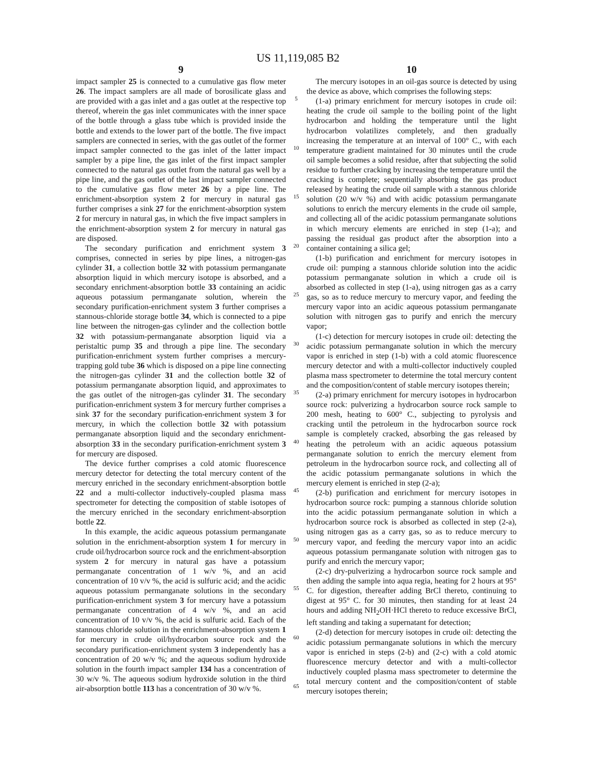US 11,119,085 B2
9
impact sampler 25 is connected to a cumulative gas flow meter 26. The impact samplers are all made of borosilicate glass and are provided with a gas inlet and a gas outlet at the respective top thereof, wherein the gas inlet communicates with the inner space of the bottle through a glass tube which is provided inside the bottle and extends to the lower part of the bottle. The five impact samplers are connected in series, with the gas outlet of the former impact sampler connected to the gas inlet of the latter impact sampler by a pipe line, the gas inlet of the first impact sampler connected to the natural gas outlet from the natural gas well by a pipe line, and the gas outlet of the last impact sampler connected to the cumulative gas flow meter 26 by a pipe line. The enrichment-absorption system 2 for mercury in natural gas further comprises a sink 27 for the enrichment-absorption system 2 for mercury in natural gas, in which the five impact samplers in the enrichment-absorption system 2 for mercury in natural gas are disposed.
The secondary purification and enrichment system 3 comprises, connected in series by pipe lines, a nitrogen-gas cylinder 31, a collection bottle 32 with potassium permanganate absorption liquid in which mercury isotope is absorbed, and a secondary enrichment-absorption bottle 33 containing an acidic aqueous potassium permanganate solution, wherein the secondary purification-enrichment system 3 further comprises a stannous-chloride storage bottle 34, which is connected to a pipe line between the nitrogen-gas cylinder and the collection bottle 32 with potassium-permanganate absorption liquid via a peristaltic pump 35 and through a pipe line. The secondary purification-enrichment system further comprises a mercury-trapping gold tube 36 which is disposed on a pipe line connecting the nitrogen-gas cylinder 31 and the collection bottle 32 of potassium permanganate absorption liquid, and approximates to the gas outlet of the nitrogen-gas cylinder 31. The secondary purification-enrichment system 3 for mercury further comprises a sink 37 for the secondary purification-enrichment system 3 for mercury, in which the collection bottle 32 with potassium permanganate absorption liquid and the secondary enrichment-absorption 33 in the secondary purification-enrichment system 3 for mercury are disposed.
The device further comprises a cold atomic fluorescence mercury detector for detecting the total mercury content of the mercury enriched in the secondary enrichment-absorption bottle 22 and a multi-collector inductively-coupled plasma mass spectrometer for detecting the composition of stable isotopes of the mercury enriched in the secondary enrichment-absorption bottle 22.
In this example, the acidic aqueous potassium permanganate solution in the enrichment-absorption system 1 for mercury in crude oil/hydrocarbon source rock and the enrichment-absorption system 2 for mercury in natural gas have a potassium permanganate concentration of 1 w/v %, and an acid concentration of 10 v/v %, the acid is sulfuric acid; and the acidic aqueous potassium permanganate solutions in the secondary purification-enrichment system 3 for mercury have a potassium permanganate concentration of 4 w/v %, and an acid concentration of 10 v/v %, the acid is sulfuric acid. Each of the stannous chloride solution in the enrichment-absorption system 1 for mercury in crude oil/hydrocarbon source rock and the secondary purification-enrichment system 3 independently has a concentration of 20 w/v %; and the aqueous sodium hydroxide solution in the fourth impact sampler 134 has a concentration of 30 w/v %. The aqueous sodium hydroxide solution in the third air-absorption bottle 113 has a concentration of 30 w/v %.
5
10
15
20
25
30
35
40
45
50
55
60
65
10
The mercury isotopes in an oil-gas source is detected by using the device as above, which comprises the following steps:
(1-a) primary enrichment for mercury isotopes in crude oil: heating the crude oil sample to the boiling point of the light hydrocarbon and holding the temperature until the light hydrocarbon volatilizes completely, and then gradually increasing the temperature at an interval of 100° C., with each temperature gradient maintained for 30 minutes until the crude oil sample becomes a solid residue, after that subjecting the solid residue to further cracking by increasing the temperature until the cracking is complete; sequentially absorbing the gas product released by heating the crude oil sample with a stannous chloride solution (20 w/v %) and with acidic potassium permanganate solutions to enrich the mercury elements in the crude oil sample, and collecting all of the acidic potassium permanganate solutions in which mercury elements are enriched in step (1-a); and passing the residual gas product after the absorption into a container containing a silica gel;
(1-b) purification and enrichment for mercury isotopes in crude oil: pumping a stannous chloride solution into the acidic potassium permanganate solution in which a crude oil is absorbed as collected in step (1-a), using nitrogen gas as a carry gas, so as to reduce mercury to mercury vapor, and feeding the mercury vapor into an acidic aqueous potassium permanganate solution with nitrogen gas to purify and enrich the mercury vapor;
(1-c) detection for mercury isotopes in crude oil: detecting the acidic potassium permanganate solution in which the mercury vapor is enriched in step (1-b) with a cold atomic fluorescence mercury detector and with a multi-collector inductively coupled plasma mass spectrometer to determine the total mercury content and the composition/content of stable mercury isotopes therein;
(2-a) primary enrichment for mercury isotopes in hydrocarbon source rock: pulverizing a hydrocarbon source rock sample to 200 mesh, heating to 600° C., subjecting to pyrolysis and cracking until the petroleum in the hydrocarbon source rock sample is completely cracked, absorbing the gas released by heating the petroleum with an acidic aqueous potassium permanganate solution to enrich the mercury element from petroleum in the hydrocarbon source rock, and collecting all of the acidic potassium permanganate solutions in which the mercury element is enriched in step (2-a);
(2-b) purification and enrichment for mercury isotopes in hydrocarbon source rock: pumping a stannous chloride solution into the acidic potassium permanganate solution in which a hydrocarbon source rock is absorbed as collected in step (2-a), using nitrogen gas as a carry gas, so as to reduce mercury to mercury vapor, and feeding the mercury vapor into an acidic aqueous potassium permanganate solution with nitrogen gas to purify and enrich the mercury vapor;
(2-c) dry-pulverizing a hydrocarbon source rock sample and then adding the sample into aqua regia, heating for 2 hours at 95° C. for digestion, thereafter adding BrCl thereto, continuing to digest at 95° C. for 30 minutes, then standing for at least 24 hours and adding NH<sub>2</sub>OH·HCl thereto to reduce excessive BrCl, left standing and taking a supernatant for detection;
(2-d) detection for mercury isotopes in crude oil: detecting the acidic potassium permanganate solutions in which the mercury vapor is enriched in steps (2-b) and (2-c) with a cold atomic fluorescence mercury detector and with a multi-collector inductively coupled plasma mass spectrometer to determine the total mercury content and the composition/content of stable mercury isotopes therein;